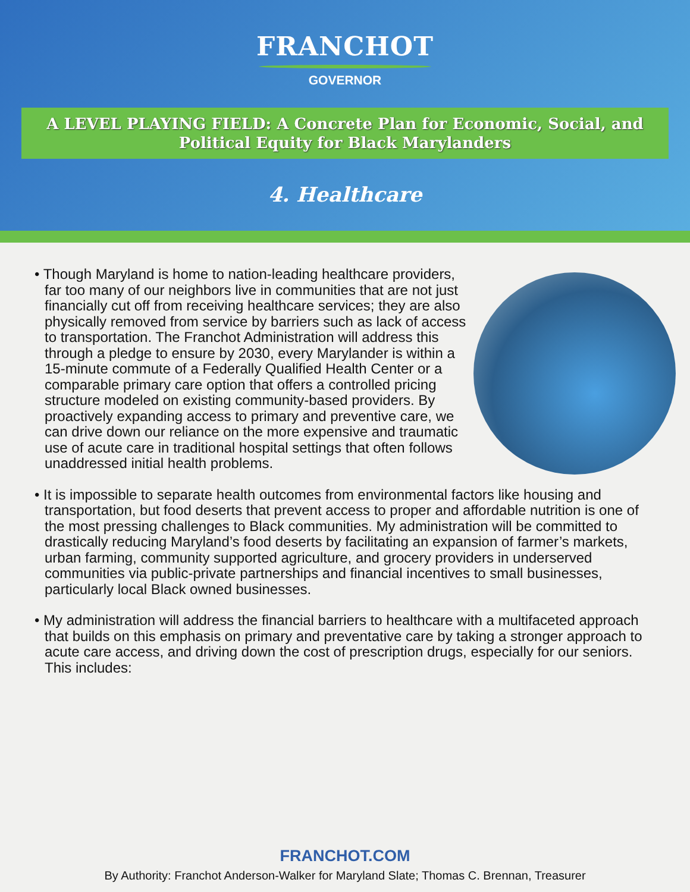FRANCHOT
GOVERNOR
A LEVEL PLAYING FIELD: A Concrete Plan for Economic, Social, and Political Equity for Black Marylanders
4. Healthcare
• Though Maryland is home to nation-leading healthcare providers, far too many of our neighbors live in communities that are not just financially cut off from receiving healthcare services; they are also physically removed from service by barriers such as lack of access to transportation. The Franchot Administration will address this through a pledge to ensure by 2030, every Marylander is within a 15-minute commute of a Federally Qualified Health Center or a comparable primary care option that offers a controlled pricing structure modeled on existing community-based providers. By proactively expanding access to primary and preventive care, we can drive down our reliance on the more expensive and traumatic use of acute care in traditional hospital settings that often follows unaddressed initial health problems.
• It is impossible to separate health outcomes from environmental factors like housing and transportation, but food deserts that prevent access to proper and affordable nutrition is one of the most pressing challenges to Black communities. My administration will be committed to drastically reducing Maryland’s food deserts by facilitating an expansion of farmer’s markets, urban farming, community supported agriculture, and grocery providers in underserved communities via public-private partnerships and financial incentives to small businesses, particularly local Black owned businesses.
• My administration will address the financial barriers to healthcare with a multifaceted approach that builds on this emphasis on primary and preventative care by taking a stronger approach to acute care access, and driving down the cost of prescription drugs, especially for our seniors. This includes:
FRANCHOT.COM
By Authority: Franchot Anderson-Walker for Maryland Slate; Thomas C. Brennan, Treasurer